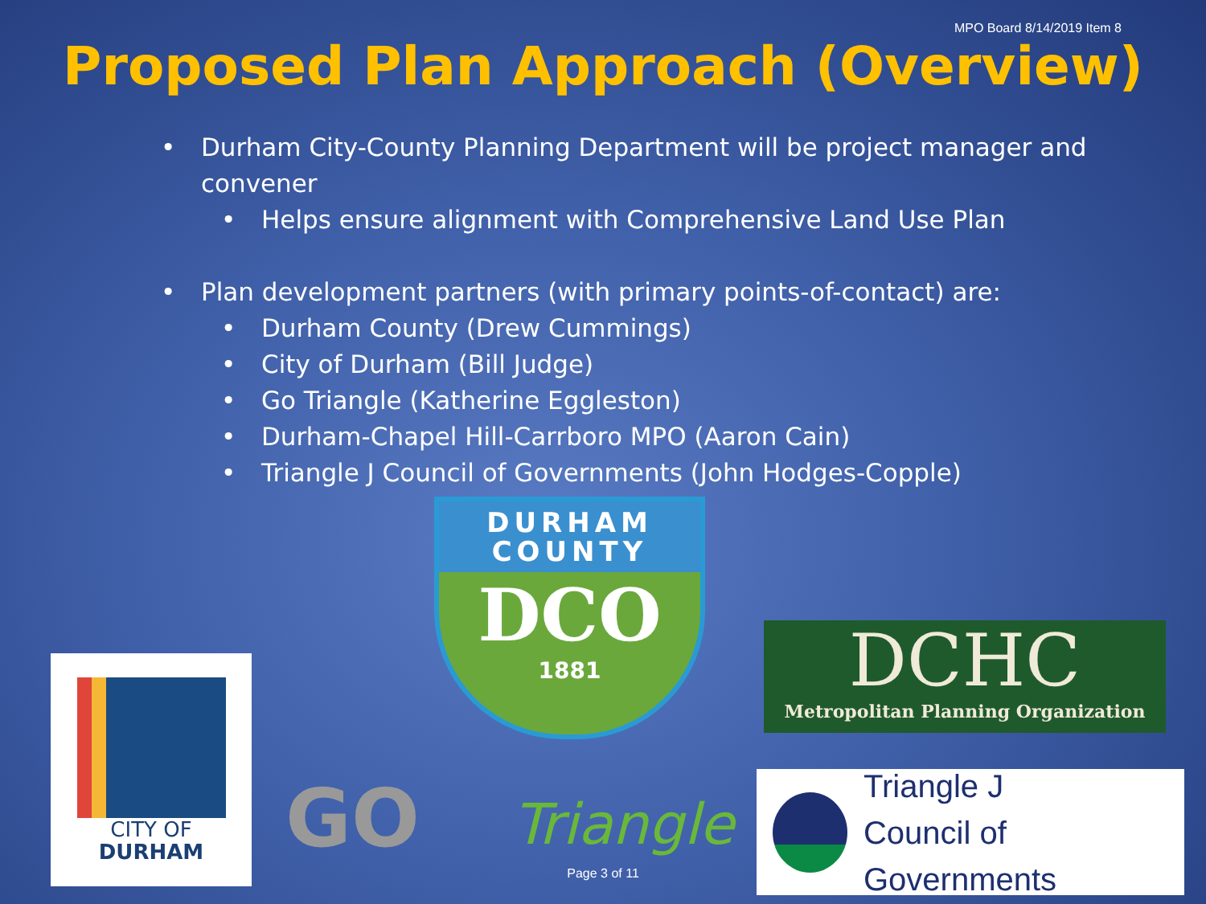MPO Board 8/14/2019 Item 8
Proposed Plan Approach (Overview)
• Durham City-County Planning Department will be project manager and convener
• Helps ensure alignment with Comprehensive Land Use Plan
• Plan development partners (with primary points-of-contact) are:
• Durham County (Drew Cummings)
• City of Durham (Bill Judge)
• Go Triangle (Katherine Eggleston)
• Durham-Chapel Hill-Carrboro MPO (Aaron Cain)
• Triangle J Council of Governments (John Hodges-Copple)
DURHAM
COUNTY
DCO
1881
DCHC
Metropolitan Planning Organization
CITY OF
DURHAM
GO Triangle
Triangle J
Council of Governments
Page 3 of 11